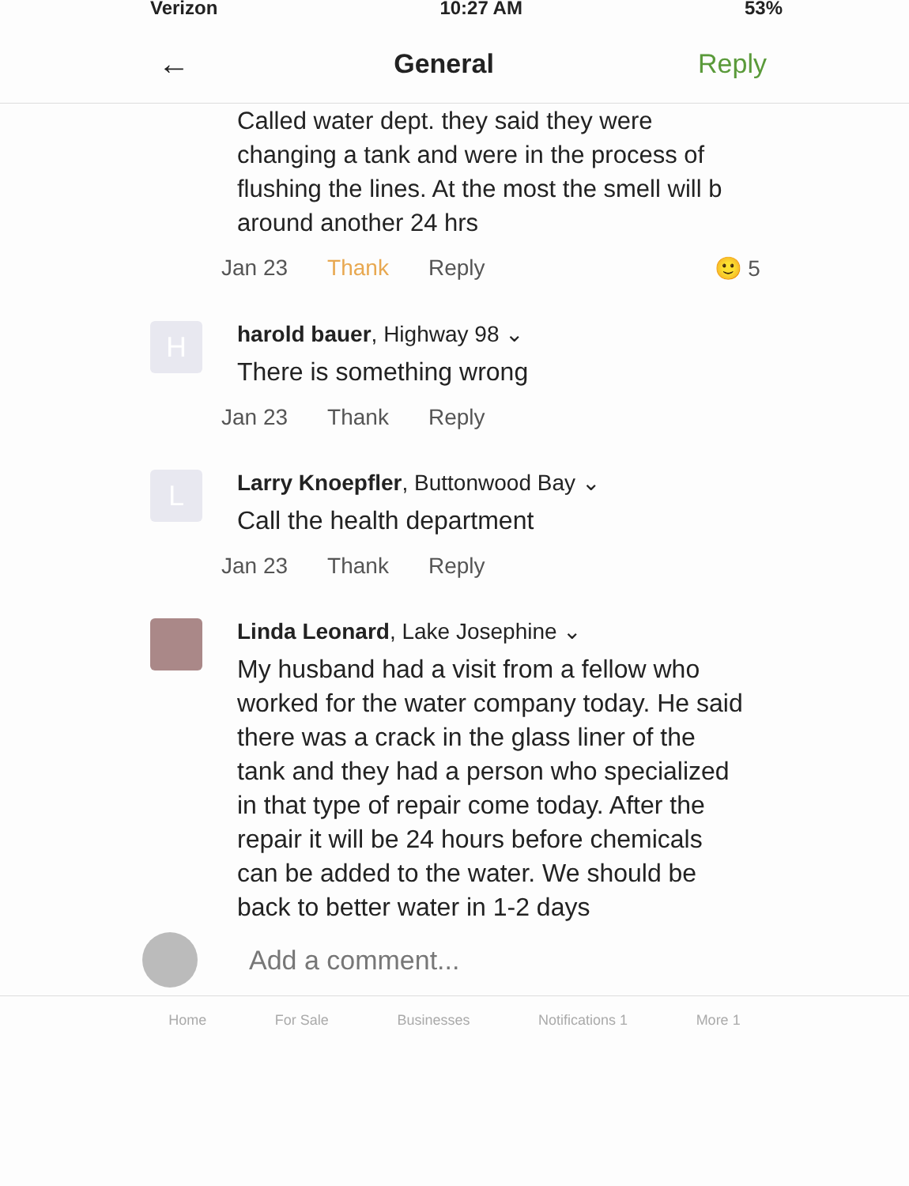Verizon 10:27 AM 53%
←
General Reply
Called water dept. they said they were changing a tank and were in the process of flushing the lines. At the most the smell will b around another 24 hrs
Jan 23 Thank Reply 🙂 5
H
harold bauer, Highway 98 ⌄
There is something wrong
Jan 23 Thank Reply
L
Larry Knoepfler, Buttonwood Bay ⌄
Call the health department
Jan 23 Thank Reply
Linda Leonard, Lake Josephine ⌄
My husband had a visit from a fellow who worked for the water company today. He said there was a crack in the glass liner of the tank and they had a person who specialized in that type of repair come today. After the repair it will be 24 hours before chemicals can be added to the water. We should be back to better water in 1-2 days
Add a comment...
Home For Sale Businesses Notifications 1 More 1